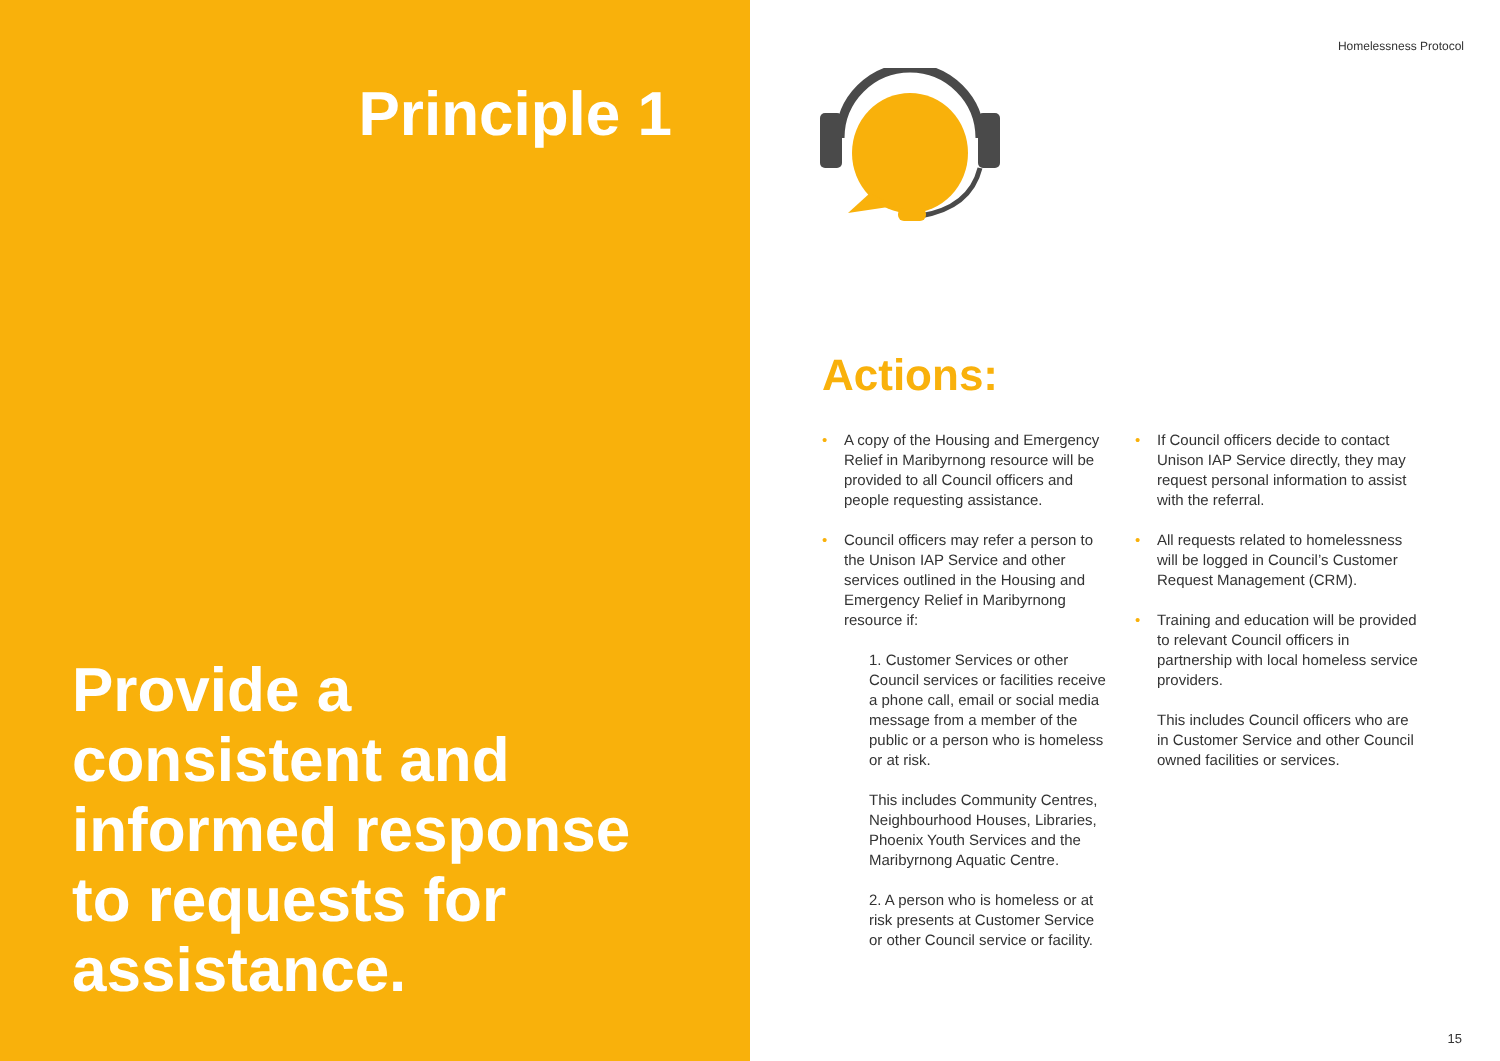Principle 1
Provide a
consistent and
informed response
to requests for
assistance.
Homelessness Protocol
Actions:
A copy of the Housing and Emergency Relief in Maribyrnong resource will be provided to all Council officers and people requesting assistance.
Council officers may refer a person to the Unison IAP Service and other services outlined in the Housing and Emergency Relief in Maribyrnong resource if:
1. Customer Services or other Council services or facilities receive a phone call, email or social media message from a member of the public or a person who is homeless or at risk.
This includes Community Centres, Neighbourhood Houses, Libraries, Phoenix Youth Services and the Maribyrnong Aquatic Centre.
2. A person who is homeless or at risk presents at Customer Service or other Council service or facility.
If Council officers decide to contact Unison IAP Service directly, they may request personal information to assist with the referral.
All requests related to homelessness will be logged in Council’s Customer Request Management (CRM).
Training and education will be provided to relevant Council officers in partnership with local homeless service providers.
This includes Council officers who are in Customer Service and other Council owned facilities or services.
15